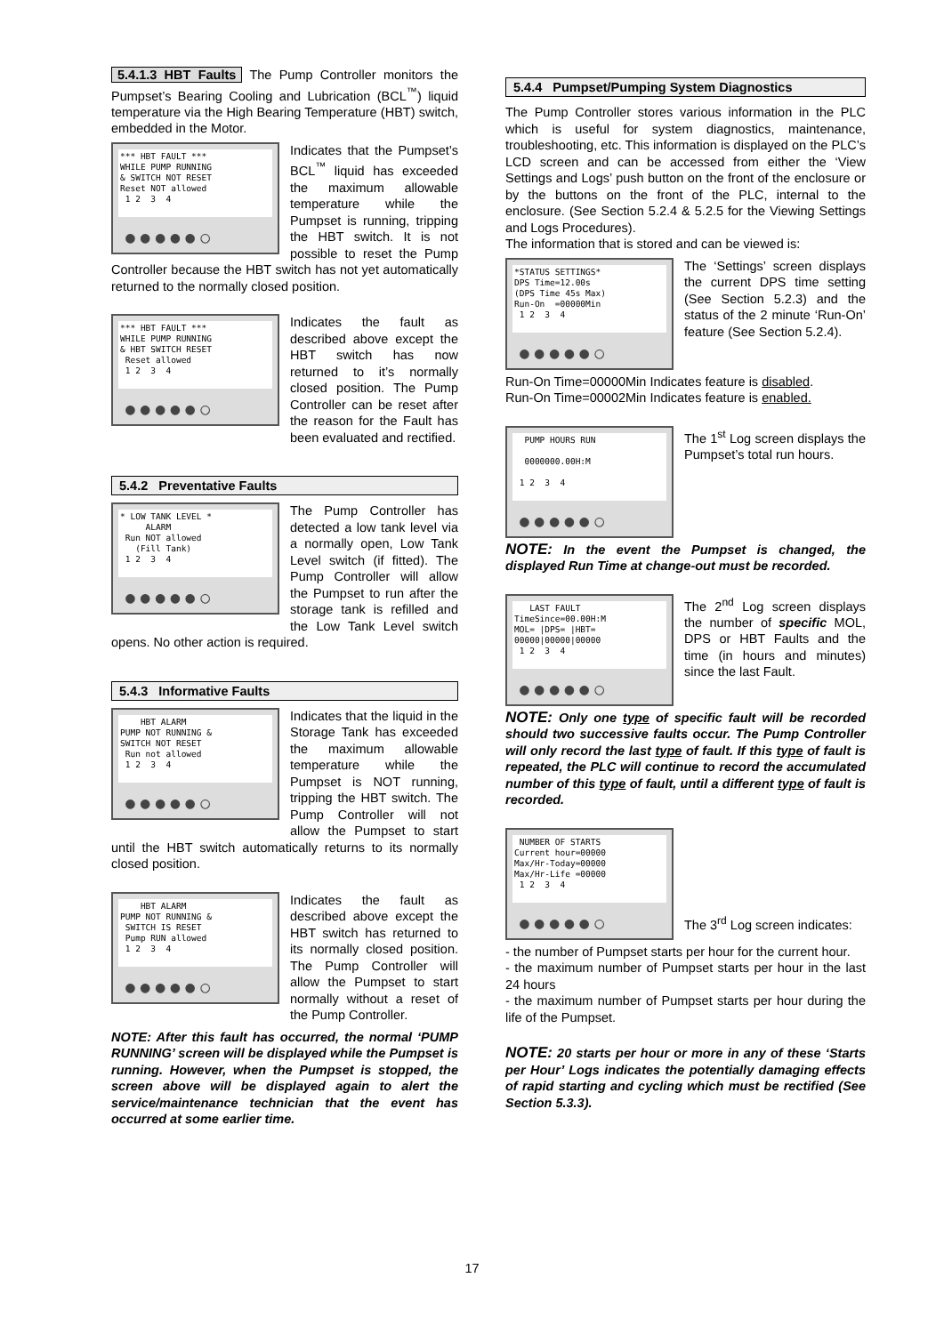5.4.1.3 HBT Faults The Pump Controller monitors the Pumpset’s Bearing Cooling and Lubrication (BCL<sup>™</sup>) liquid temperature via the High Bearing Temperature (HBT) switch, embedded in the Motor.
*** HBT FAULT *** WHILE PUMP RUNNING & SWITCH NOT RESET Reset NOT allowed 1 2 3 4
●●●●●○
Indicates that the Pumpset’s BCL<sup>™</sup> liquid has exceeded the maximum allowable temperature while the Pumpset is running, tripping the HBT switch. It is not possible to reset the Pump Controller because the HBT switch has not yet automatically returned to the normally closed position.
*** HBT FAULT *** WHILE PUMP RUNNING & HBT SWITCH RESET Reset allowed 1 2 3 4
●●●●●○
Indicates the fault as described above except the HBT switch has now returned to it’s normally closed position. The Pump Controller can be reset after the reason for the Fault has been evaluated and rectified.
5.4.2 Preventative Faults
* LOW TANK LEVEL * ALARM Run NOT allowed (Fill Tank) 1 2 3 4
●●●●●○
The Pump Controller has detected a low tank level via a normally open, Low Tank Level switch (if fitted). The Pump Controller will allow the Pumpset to run after the storage tank is refilled and the Low Tank Level switch opens. No other action is required.
5.4.3 Informative Faults
HBT ALARM PUMP NOT RUNNING & SWITCH NOT RESET Run not allowed 1 2 3 4
●●●●●○
Indicates that the liquid in the Storage Tank has exceeded the maximum allowable temperature while the Pumpset is NOT running, tripping the HBT switch. The Pump Controller will not allow the Pumpset to start until the HBT switch automatically returns to its normally closed position.
HBT ALARM PUMP NOT RUNNING & SWITCH IS RESET Pump RUN allowed 1 2 3 4
●●●●●○
Indicates the fault as described above except the HBT switch has returned to its normally closed position. The Pump Controller will allow the Pumpset to start normally without a reset of the Pump Controller.
NOTE: After this fault has occurred, the normal ‘PUMP RUNNING’ screen will be displayed while the Pumpset is running. However, when the Pumpset is stopped, the screen above will be displayed again to alert the service/maintenance technician that the event has occurred at some earlier time.
5.4.4 Pumpset/Pumping System Diagnostics
The Pump Controller stores various information in the PLC which is useful for system diagnostics, maintenance, troubleshooting, etc. This information is displayed on the PLC’s LCD screen and can be accessed from either the ‘View Settings and Logs’ push button on the front of the enclosure or by the buttons on the front of the PLC, internal to the enclosure. (See Section 5.2.4 & 5.2.5 for the Viewing Settings and Logs Procedures).
The information that is stored and can be viewed is:
*STATUS SETTINGS* DPS Time=12.00s (DPS Time 45s Max) Run-On =00000Min 1 2 3 4
●●●●●○
The ‘Settings’ screen displays the current DPS time setting (See Section 5.2.3) and the status of the 2 minute ‘Run-On’ feature (See Section 5.2.4).
Run-On Time=00000Min Indicates feature is disabled.
Run-On Time=00002Min Indicates feature is enabled.
PUMP HOURS RUN 0000000.00H:M 1 2 3 4
●●●●●○
The 1<sup>st</sup> Log screen displays the Pumpset’s total run hours.
NOTE: In the event the Pumpset is changed, the displayed Run Time at change-out must be recorded.
LAST FAULT TimeSince=00.00H:M MOL= |DPS= |HBT= 00000|00000|00000 1 2 3 4
●●●●●○
The 2<sup>nd</sup> Log screen displays the number of specific MOL, DPS or HBT Faults and the time (in hours and minutes) since the last Fault.
NOTE: Only one type of specific fault will be recorded should two successive faults occur. The Pump Controller will only record the last type of fault. If this type of fault is repeated, the PLC will continue to record the accumulated number of this type of fault, until a different type of fault is recorded.
NUMBER OF STARTS Current hour=00000 Max/Hr-Today=00000 Max/Hr-Life =00000 1 2 3 4
●●●●●○
The 3<sup>rd</sup> Log screen indicates:
- the number of Pumpset starts per hour for the current hour.
- the maximum number of Pumpset starts per hour in the last 24 hours
- the maximum number of Pumpset starts per hour during the life of the Pumpset.
NOTE: 20 starts per hour or more in any of these ‘Starts per Hour’ Logs indicates the potentially damaging effects of rapid starting and cycling which must be rectified (See Section 5.3.3).
17